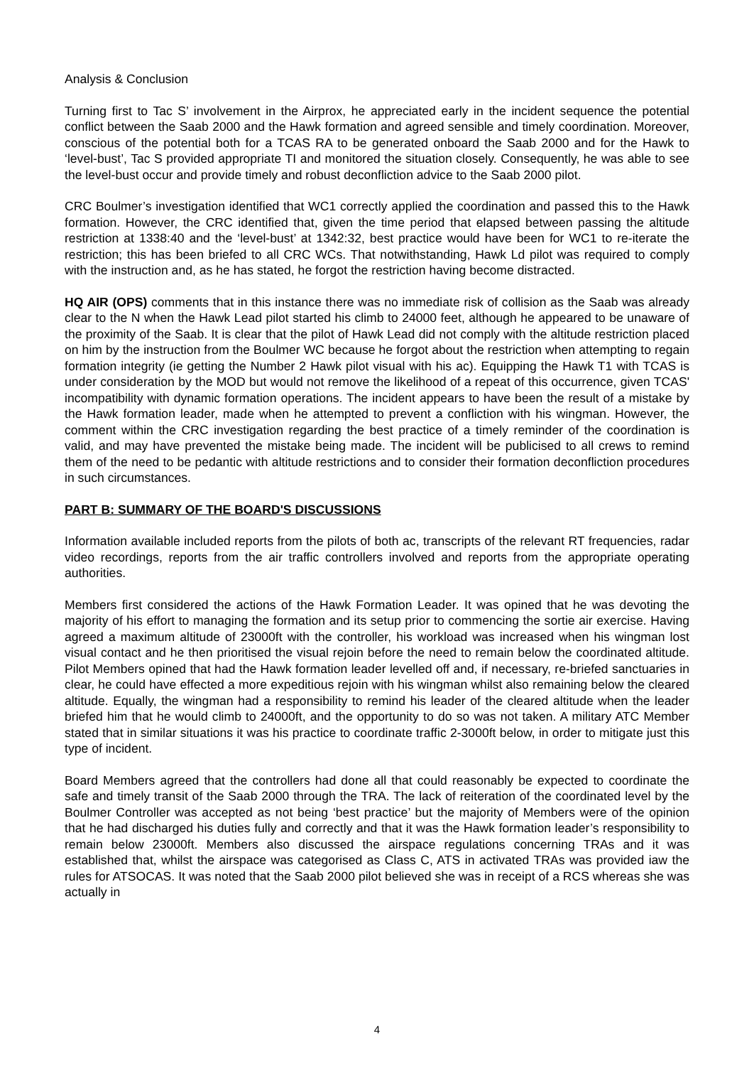Analysis & Conclusion
Turning first to Tac S’ involvement in the Airprox, he appreciated early in the incident sequence the potential conflict between the Saab 2000 and the Hawk formation and agreed sensible and timely coordination. Moreover, conscious of the potential both for a TCAS RA to be generated onboard the Saab 2000 and for the Hawk to ‘level-bust’, Tac S provided appropriate TI and monitored the situation closely. Consequently, he was able to see the level-bust occur and provide timely and robust deconfliction advice to the Saab 2000 pilot.
CRC Boulmer’s investigation identified that WC1 correctly applied the coordination and passed this to the Hawk formation. However, the CRC identified that, given the time period that elapsed between passing the altitude restriction at 1338:40 and the ‘level-bust’ at 1342:32, best practice would have been for WC1 to re-iterate the restriction; this has been briefed to all CRC WCs. That notwithstanding, Hawk Ld pilot was required to comply with the instruction and, as he has stated, he forgot the restriction having become distracted.
HQ AIR (OPS) comments that in this instance there was no immediate risk of collision as the Saab was already clear to the N when the Hawk Lead pilot started his climb to 24000 feet, although he appeared to be unaware of the proximity of the Saab. It is clear that the pilot of Hawk Lead did not comply with the altitude restriction placed on him by the instruction from the Boulmer WC because he forgot about the restriction when attempting to regain formation integrity (ie getting the Number 2 Hawk pilot visual with his ac). Equipping the Hawk T1 with TCAS is under consideration by the MOD but would not remove the likelihood of a repeat of this occurrence, given TCAS' incompatibility with dynamic formation operations. The incident appears to have been the result of a mistake by the Hawk formation leader, made when he attempted to prevent a confliction with his wingman. However, the comment within the CRC investigation regarding the best practice of a timely reminder of the coordination is valid, and may have prevented the mistake being made. The incident will be publicised to all crews to remind them of the need to be pedantic with altitude restrictions and to consider their formation deconfliction procedures in such circumstances.
PART B: SUMMARY OF THE BOARD'S DISCUSSIONS
Information available included reports from the pilots of both ac, transcripts of the relevant RT frequencies, radar video recordings, reports from the air traffic controllers involved and reports from the appropriate operating authorities.
Members first considered the actions of the Hawk Formation Leader. It was opined that he was devoting the majority of his effort to managing the formation and its setup prior to commencing the sortie air exercise. Having agreed a maximum altitude of 23000ft with the controller, his workload was increased when his wingman lost visual contact and he then prioritised the visual rejoin before the need to remain below the coordinated altitude. Pilot Members opined that had the Hawk formation leader levelled off and, if necessary, re-briefed sanctuaries in clear, he could have effected a more expeditious rejoin with his wingman whilst also remaining below the cleared altitude. Equally, the wingman had a responsibility to remind his leader of the cleared altitude when the leader briefed him that he would climb to 24000ft, and the opportunity to do so was not taken. A military ATC Member stated that in similar situations it was his practice to coordinate traffic 2-3000ft below, in order to mitigate just this type of incident.
Board Members agreed that the controllers had done all that could reasonably be expected to coordinate the safe and timely transit of the Saab 2000 through the TRA. The lack of reiteration of the coordinated level by the Boulmer Controller was accepted as not being ‘best practice’ but the majority of Members were of the opinion that he had discharged his duties fully and correctly and that it was the Hawk formation leader’s responsibility to remain below 23000ft. Members also discussed the airspace regulations concerning TRAs and it was established that, whilst the airspace was categorised as Class C, ATS in activated TRAs was provided iaw the rules for ATSOCAS. It was noted that the Saab 2000 pilot believed she was in receipt of a RCS whereas she was actually in
4